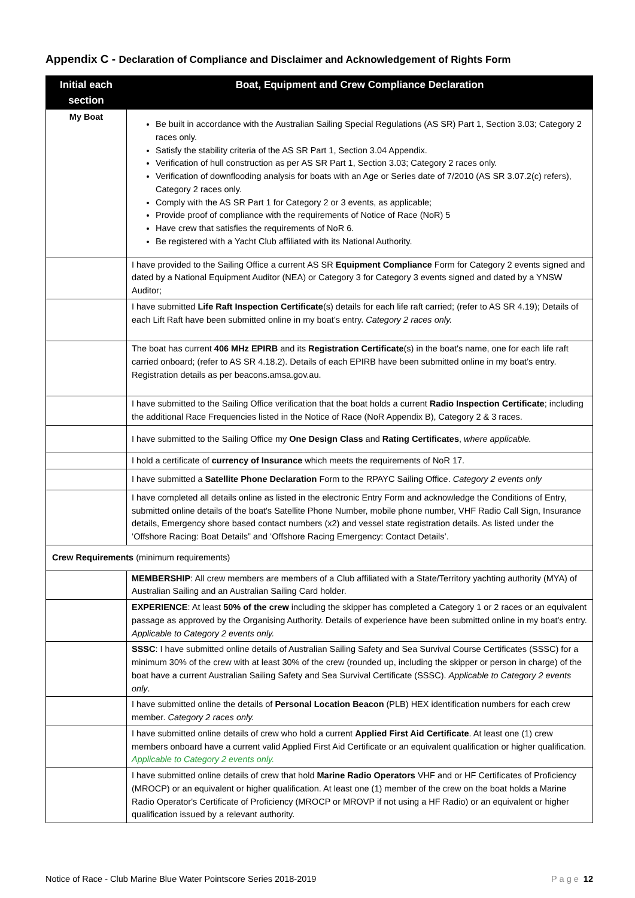Appendix C - Declaration of Compliance and Disclaimer and Acknowledgement of Rights Form
| Initial each section | Boat, Equipment and Crew Compliance Declaration |
| --- | --- |
| My Boat | Be built in accordance with the Australian Sailing Special Regulations (AS SR) Part 1, Section 3.03; Category 2 races only. Satisfy the stability criteria of the AS SR Part 1, Section 3.04 Appendix. Verification of hull construction as per AS SR Part 1, Section 3.03; Category 2 races only. Verification of downflooding analysis for boats with an Age or Series date of 7/2010 (AS SR 3.07.2(c) refers), Category 2 races only. Comply with the AS SR Part 1 for Category 2 or 3 events, as applicable; Provide proof of compliance with the requirements of Notice of Race (NoR) 5 Have crew that satisfies the requirements of NoR 6. Be registered with a Yacht Club affiliated with its National Authority. |
| | I have provided to the Sailing Office a current AS SR Equipment Compliance Form for Category 2 events signed and dated by a National Equipment Auditor (NEA) or Category 3 for Category 3 events signed and dated by a YNSW Auditor; |
| | I have submitted Life Raft Inspection Certificate (s) details for each life raft carried; (refer to AS SR 4.19); Details of each Lift Raft have been submitted online in my boat’s entry. Category 2 races only. |
| | The boat has current 406 MHz EPIRB and its Registration Certificate (s) in the boat's name, one for each life raft carried onboard; (refer to AS SR 4.18.2). Details of each EPIRB have been submitted online in my boat’s entry. Registration details as per beacons.amsa.gov.au. |
| | I have submitted to the Sailing Office verification that the boat holds a current Radio Inspection Certificate ; including the additional Race Frequencies listed in the Notice of Race (NoR Appendix B), Category 2 & 3 races. |
| | I have submitted to the Sailing Office my One Design Class and Rating Certificates , where applicable. |
| | I hold a certificate of currency of Insurance which meets the requirements of NoR 17. |
| | I have submitted a Satellite Phone Declaration Form to the RPAYC Sailing Office. Category 2 events only |
| | I have completed all details online as listed in the electronic Entry Form and acknowledge the Conditions of Entry, submitted online details of the boat's Satellite Phone Number, mobile phone number, VHF Radio Call Sign, Insurance details, Emergency shore based contact numbers (x2) and vessel state registration details. As listed under the ‘Offshore Racing: Boat Details” and ‘Offshore Racing Emergency: Contact Details’. |
| Crew Requirements (minimum requirements) | |
| | MEMBERSHIP : All crew members are members of a Club affiliated with a State/Territory yachting authority (MYA) of Australian Sailing and an Australian Sailing Card holder. |
| | EXPERIENCE : At least 50% of the crew including the skipper has completed a Category 1 or 2 races or an equivalent passage as approved by the Organising Authority. Details of experience have been submitted online in my boat's entry. Applicable to Category 2 events only. |
| | SSSC : I have submitted online details of Australian Sailing Safety and Sea Survival Course Certificates (SSSC) for a minimum 30% of the crew with at least 30% of the crew (rounded up, including the skipper or person in charge) of the boat have a current Australian Sailing Safety and Sea Survival Certificate (SSSC). Applicable to Category 2 events only . |
| | I have submitted online the details of Personal Location Beacon (PLB) HEX identification numbers for each crew member. Category 2 races only. |
| | I have submitted online details of crew who hold a current Applied First Aid Certificate . At least one (1) crew members onboard have a current valid Applied First Aid Certificate or an equivalent qualification or higher qualification. Applicable to Category 2 events only. |
| | I have submitted online details of crew that hold Marine Radio Operators VHF and or HF Certificates of Proficiency (MROCP) or an equivalent or higher qualification. At least one (1) member of the crew on the boat holds a Marine Radio Operator's Certificate of Proficiency (MROCP or MROVP if not using a HF Radio) or an equivalent or higher qualification issued by a relevant authority. |
Notice of Race - Club Marine Blue Water Pointscore Series 2018-2019 Page 12